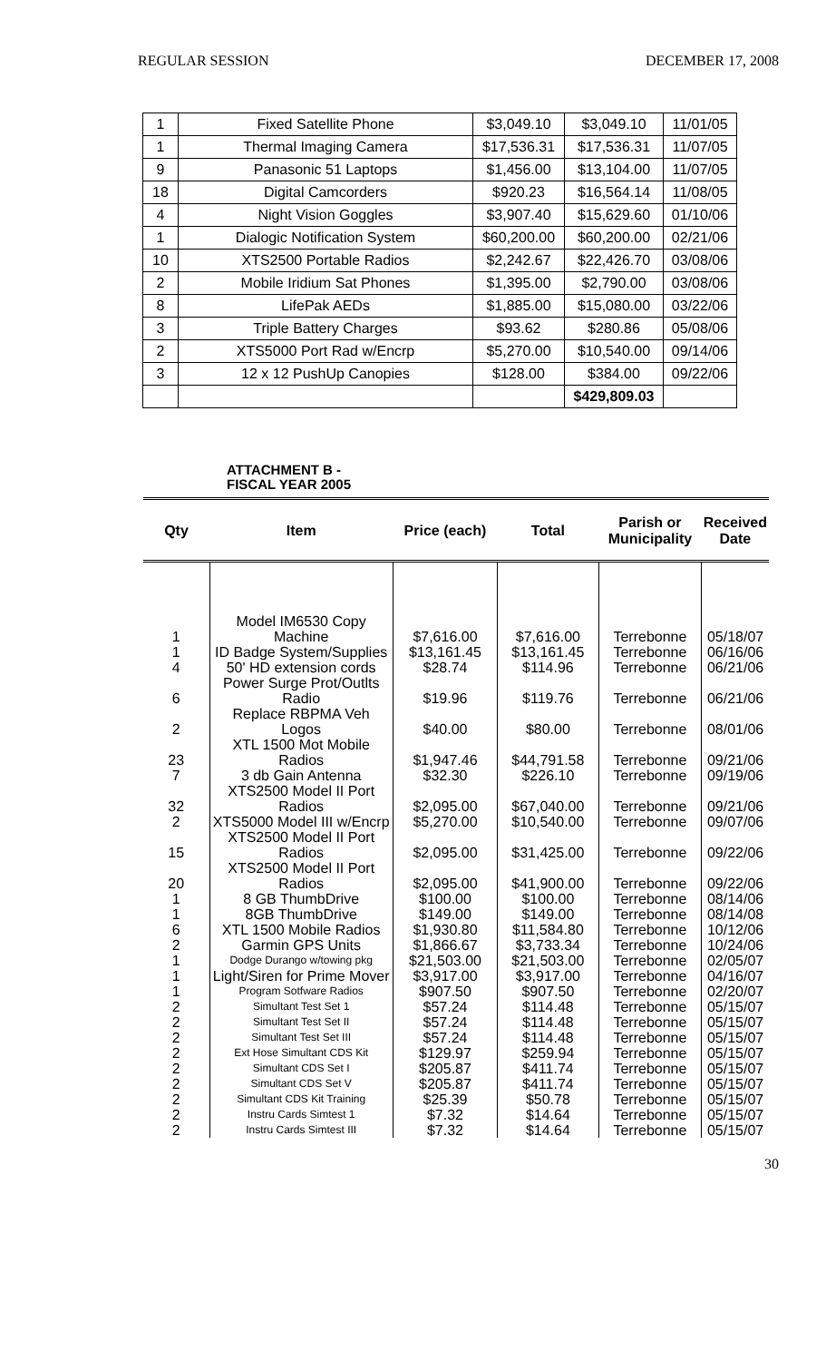REGULAR SESSION DECEMBER 17, 2008
| 1 | Fixed Satellite Phone | $3,049.10 | $3,049.10 | 11/01/05 |
| 1 | Thermal Imaging Camera | $17,536.31 | $17,536.31 | 11/07/05 |
| 9 | Panasonic 51 Laptops | $1,456.00 | $13,104.00 | 11/07/05 |
| 18 | Digital Camcorders | $920.23 | $16,564.14 | 11/08/05 |
| 4 | Night Vision Goggles | $3,907.40 | $15,629.60 | 01/10/06 |
| 1 | Dialogic Notification System | $60,200.00 | $60,200.00 | 02/21/06 |
| 10 | XTS2500 Portable Radios | $2,242.67 | $22,426.70 | 03/08/06 |
| 2 | Mobile Iridium Sat Phones | $1,395.00 | $2,790.00 | 03/08/06 |
| 8 | LifePak AEDs | $1,885.00 | $15,080.00 | 03/22/06 |
| 3 | Triple Battery Charges | $93.62 | $280.86 | 05/08/06 |
| 2 | XTS5000 Port Rad w/Encrp | $5,270.00 | $10,540.00 | 09/14/06 |
| 3 | 12 x 12 PushUp Canopies | $128.00 | $384.00 | 09/22/06 |
| | | | $429,809.03 | |
ATTACHMENT B -
FISCAL YEAR 2005
| Qty | Item | Price (each) | Total | Parish or Municipality | Received Date |
| --- | --- | --- | --- | --- | --- |
| 1 | Model IM6530 Copy Machine | $7,616.00 | $7,616.00 | Terrebonne | 05/18/07 |
| 1 | ID Badge System/Supplies | $13,161.45 | $13,161.45 | Terrebonne | 06/16/06 |
| 4 | 50' HD extension cords | $28.74 | $114.96 | Terrebonne | 06/21/06 |
| 6 | Power Surge Prot/Outlts Radio | $19.96 | $119.76 | Terrebonne | 06/21/06 |
| 2 | Replace RBPMA Veh Logos | $40.00 | $80.00 | Terrebonne | 08/01/06 |
| 23 | XTL 1500 Mot Mobile Radios | $1,947.46 | $44,791.58 | Terrebonne | 09/21/06 |
| 7 | 3 db Gain Antenna | $32.30 | $226.10 | Terrebonne | 09/19/06 |
| 32 | XTS2500 Model II Port Radios | $2,095.00 | $67,040.00 | Terrebonne | 09/21/06 |
| 2 | XTS5000 Model III w/Encrp | $5,270.00 | $10,540.00 | Terrebonne | 09/07/06 |
| 15 | XTS2500 Model II Port Radios | $2,095.00 | $31,425.00 | Terrebonne | 09/22/06 |
| 20 | XTS2500 Model II Port Radios | $2,095.00 | $41,900.00 | Terrebonne | 09/22/06 |
| 1 | 8 GB ThumbDrive | $100.00 | $100.00 | Terrebonne | 08/14/06 |
| 1 | 8GB ThumbDrive | $149.00 | $149.00 | Terrebonne | 08/14/08 |
| 6 | XTL 1500 Mobile Radios | $1,930.80 | $11,584.80 | Terrebonne | 10/12/06 |
| 2 | Garmin GPS Units | $1,866.67 | $3,733.34 | Terrebonne | 10/24/06 |
| 1 | Dodge Durango w/towing pkg | $21,503.00 | $21,503.00 | Terrebonne | 02/05/07 |
| 1 | Light/Siren for Prime Mover | $3,917.00 | $3,917.00 | Terrebonne | 04/16/07 |
| 1 | Program Sotfware Radios | $907.50 | $907.50 | Terrebonne | 02/20/07 |
| 2 | Simultant Test Set 1 | $57.24 | $114.48 | Terrebonne | 05/15/07 |
| 2 | Simultant Test Set II | $57.24 | $114.48 | Terrebonne | 05/15/07 |
| 2 | Simultant Test Set III | $57.24 | $114.48 | Terrebonne | 05/15/07 |
| 2 | Ext Hose Simultant CDS Kit | $129.97 | $259.94 | Terrebonne | 05/15/07 |
| 2 | Simultant CDS Set I | $205.87 | $411.74 | Terrebonne | 05/15/07 |
| 2 | Simultant CDS Set V | $205.87 | $411.74 | Terrebonne | 05/15/07 |
| 2 | Simultant CDS Kit Training | $25.39 | $50.78 | Terrebonne | 05/15/07 |
| 2 | Instru Cards Simtest 1 | $7.32 | $14.64 | Terrebonne | 05/15/07 |
| 2 | Instru Cards Simtest III | $7.32 | $14.64 | Terrebonne | 05/15/07 |
30